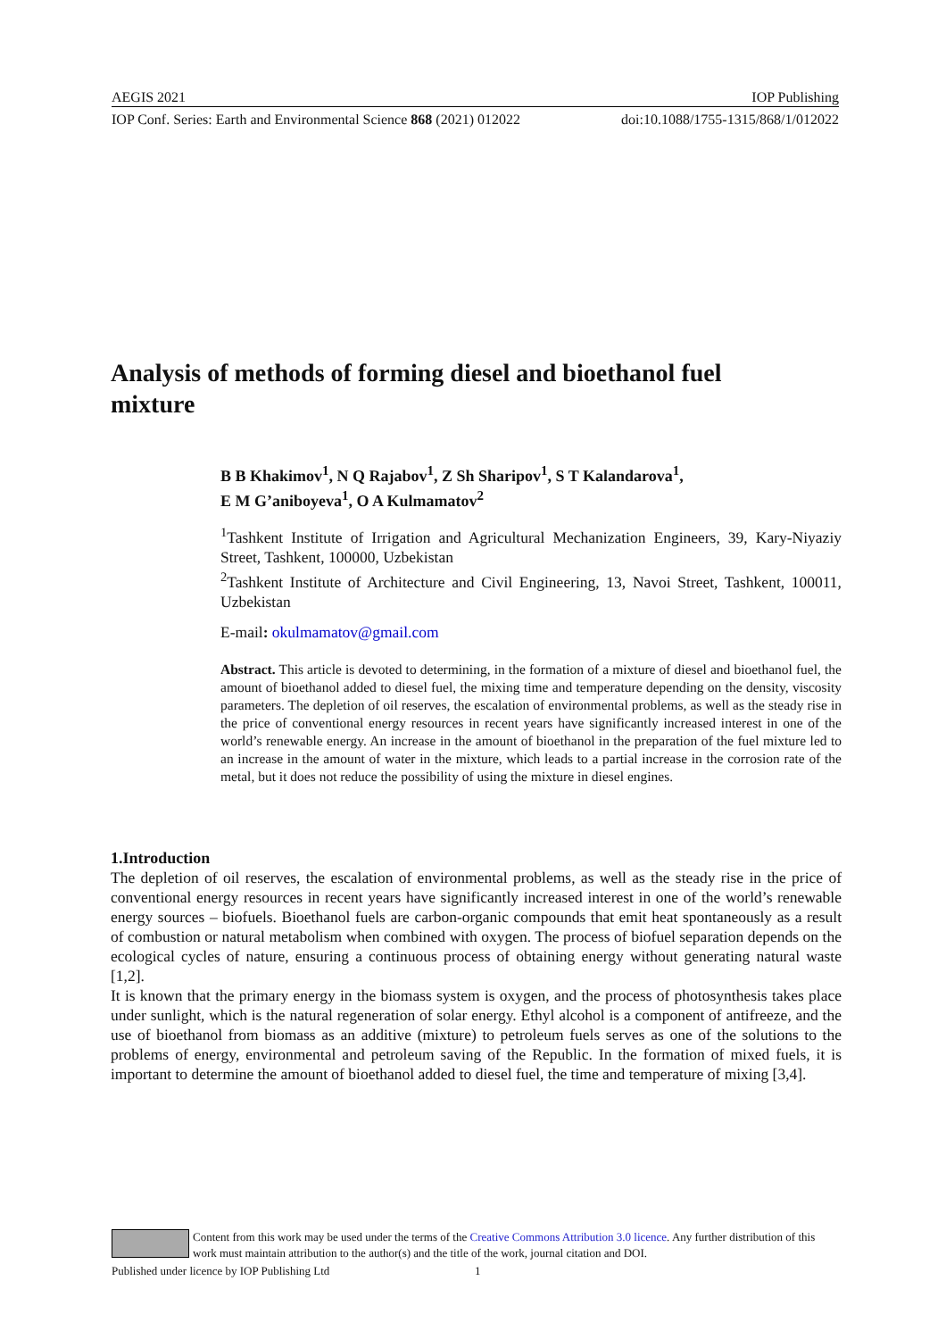AEGIS 2021 IOP Publishing
IOP Conf. Series: Earth and Environmental Science 868 (2021) 012022 doi:10.1088/1755-1315/868/1/012022
Analysis of methods of forming diesel and bioethanol fuel mixture
B B Khakimov<sup>1</sup>, N Q Rajabov<sup>1</sup>, Z Sh Sharipov<sup>1</sup>, S T Kalandarova<sup>1</sup>,
E M G’aniboyeva<sup>1</sup>, O A Kulmamatov<sup>2</sup>
<sup>1</sup> Tashkent Institute of Irrigation and Agricultural Mechanization Engineers, 39, Kary-Niyaziy Street, Tashkent, 100000, Uzbekistan
<sup>2</sup> Tashkent Institute of Architecture and Civil Engineering, 13, Navoi Street, Tashkent, 100011, Uzbekistan
E-mail: okulmamatov@gmail.com
Abstract. This article is devoted to determining, in the formation of a mixture of diesel and bioethanol fuel, the amount of bioethanol added to diesel fuel, the mixing time and temperature depending on the density, viscosity parameters. The depletion of oil reserves, the escalation of environmental problems, as well as the steady rise in the price of conventional energy resources in recent years have significantly increased interest in one of the world’s renewable energy. An increase in the amount of bioethanol in the preparation of the fuel mixture led to an increase in the amount of water in the mixture, which leads to a partial increase in the corrosion rate of the metal, but it does not reduce the possibility of using the mixture in diesel engines.
1.Introduction
The depletion of oil reserves, the escalation of environmental problems, as well as the steady rise in the price of conventional energy resources in recent years have significantly increased interest in one of the world’s renewable energy sources – biofuels. Bioethanol fuels are carbon-organic compounds that emit heat spontaneously as a result of combustion or natural metabolism when combined with oxygen. The process of biofuel separation depends on the ecological cycles of nature, ensuring a continuous process of obtaining energy without generating natural waste [1,2].
It is known that the primary energy in the biomass system is oxygen, and the process of photosynthesis takes place under sunlight, which is the natural regeneration of solar energy. Ethyl alcohol is a component of antifreeze, and the use of bioethanol from biomass as an additive (mixture) to petroleum fuels serves as one of the solutions to the problems of energy, environmental and petroleum saving of the Republic. In the formation of mixed fuels, it is important to determine the amount of bioethanol added to diesel fuel, the time and temperature of mixing [3,4].
Content from this work may be used under the terms of the Creative Commons Attribution 3.0 licence. Any further distribution of this work must maintain attribution to the author(s) and the title of the work, journal citation and DOI.
Published under licence by IOP Publishing Ltd 1